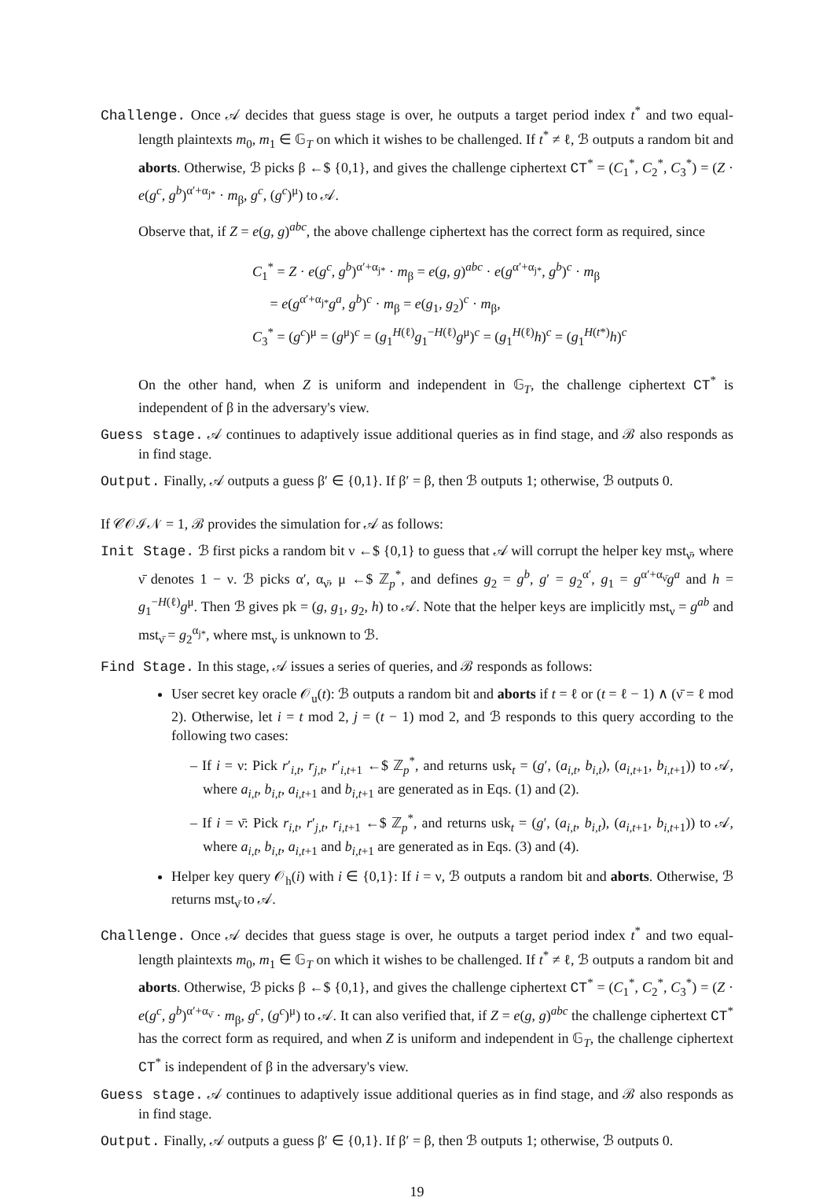Challenge. Once 𝒜 decides that guess stage is over, he outputs a target period index t<sup>*</sup> and two equal-length plaintexts m<sub>0</sub>, m<sub>1</sub> ∈ 𝔾<sub>T</sub> on which it wishes to be challenged. If t<sup>*</sup> ≠ ℓ, ℬ outputs a random bit and aborts. Otherwise, ℬ picks β ←$ {0,1}, and gives the challenge ciphertext CT<sup>*</sup> = (C<sub>1</sub><sup>*</sup>, C<sub>2</sub><sup>*</sup>, C<sub>3</sub><sup>*</sup>) = (Z · e(g<sup>c</sup>, g<sup>b</sup>)<sup>α′+α<sub>j*</sub></sup> · m<sub>β</sub>, g<sup>c</sup>, (g<sup>c</sup>)<sup>μ</sup>) to 𝒜.
Observe that, if Z = e(g, g)<sup>abc</sup>, the above challenge ciphertext has the correct form as required, since
C<sub>1</sub><sup>*</sup> = Z · e(g<sup>c</sup>, g<sup>b</sup>)<sup>α′+α<sub>j*</sub></sup> · m<sub>β</sub> = e(g, g)<sup>abc</sup> · e(g<sup>α′+α<sub>j*</sub></sup>, g<sup>b</sup>)<sup>c</sup> · m<sub>β</sub>
= e(g<sup>α′+α<sub>j*</sub></sup>g<sup>a</sup>, g<sup>b</sup>)<sup>c</sup> · m<sub>β</sub> = e(g<sub>1</sub>, g<sub>2</sub>)<sup>c</sup> · m<sub>β</sub>,
C<sub>3</sub><sup>*</sup> = (g<sup>c</sup>)<sup>μ</sup> = (g<sup>μ</sup>)<sup>c</sup> = (g<sub>1</sub><sup>H(ℓ)</sup>g<sub>1</sub><sup>−H(ℓ)</sup>g<sup>μ</sup>)<sup>c</sup> = (g<sub>1</sub><sup>H(ℓ)</sup>h)<sup>c</sup> = (g<sub>1</sub><sup>H(t*)</sup>h)<sup>c</sup>
On the other hand, when Z is uniform and independent in 𝔾<sub>T</sub>, the challenge ciphertext CT<sup>*</sup> is independent of β in the adversary's view.
Guess stage. 𝒜 continues to adaptively issue additional queries as in find stage, and ℬ also responds as in find stage.
Output. Finally, 𝒜 outputs a guess β′ ∈ {0,1}. If β′ = β, then ℬ outputs 1; otherwise, ℬ outputs 0.
If 𝒞𝒪ℐ𝒩 = 1, ℬ provides the simulation for 𝒜 as follows:
Init Stage. ℬ first picks a random bit ν ←$ {0,1} to guess that 𝒜 will corrupt the helper key mst<sub>ν̄</sub>, where ν̄ denotes 1 − ν. ℬ picks α′, α<sub>ν̄</sub>, μ ←$ ℤ<sub>p</sub><sup>*</sup>, and defines g<sub>2</sub> = g<sup>b</sup>, g′ = g<sub>2</sub><sup>α′</sup>, g<sub>1</sub> = g<sup>α′+α<sub>ν̄</sub></sup>g<sup>a</sup> and h = g<sub>1</sub><sup>−H(ℓ)</sup>g<sup>μ</sup>. Then ℬ gives pk = (g, g<sub>1</sub>, g<sub>2</sub>, h) to 𝒜. Note that the helper keys are implicitly mst<sub>ν</sub> = g<sup>ab</sup> and mst<sub>ν̄</sub> = g<sub>2</sub><sup>α<sub>j*</sub></sup>, where mst<sub>ν</sub> is unknown to ℬ.
Find Stage. In this stage, 𝒜 issues a series of queries, and ℬ responds as follows:
User secret key oracle 𝒪<sub>u</sub>(t): ℬ outputs a random bit and aborts if t = ℓ or (t = ℓ − 1) ∧ (ν̄ = ℓ mod 2). Otherwise, let i = t mod 2, j = (t − 1) mod 2, and ℬ responds to this query according to the following two cases:
– If i = ν: Pick r′<sub>i,t</sub>, r<sub>j,t</sub>, r′<sub>i,t+1</sub> ←$ ℤ<sub>p</sub><sup>*</sup>, and returns usk<sub>t</sub> = (g′, (a<sub>i,t</sub>, b<sub>i,t</sub>), (a<sub>i,t+1</sub>, b<sub>i,t+1</sub>)) to 𝒜, where a<sub>i,t</sub>, b<sub>i,t</sub>, a<sub>i,t+1</sub> and b<sub>i,t+1</sub> are generated as in Eqs. (1) and (2).
– If i = ν̄: Pick r<sub>i,t</sub>, r′<sub>j,t</sub>, r<sub>i,t+1</sub> ←$ ℤ<sub>p</sub><sup>*</sup>, and returns usk<sub>t</sub> = (g′, (a<sub>i,t</sub>, b<sub>i,t</sub>), (a<sub>i,t+1</sub>, b<sub>i,t+1</sub>)) to 𝒜, where a<sub>i,t</sub>, b<sub>i,t</sub>, a<sub>i,t+1</sub> and b<sub>i,t+1</sub> are generated as in Eqs. (3) and (4).
Helper key query 𝒪<sub>h</sub>(i) with i ∈ {0,1}: If i = ν, ℬ outputs a random bit and aborts. Otherwise, ℬ returns mst<sub>ν̄</sub> to 𝒜.
Challenge. Once 𝒜 decides that guess stage is over, he outputs a target period index t<sup>*</sup> and two equal-length plaintexts m<sub>0</sub>, m<sub>1</sub> ∈ 𝔾<sub>T</sub> on which it wishes to be challenged. If t<sup>*</sup> ≠ ℓ, ℬ outputs a random bit and aborts. Otherwise, ℬ picks β ←$ {0,1}, and gives the challenge ciphertext CT<sup>*</sup> = (C<sub>1</sub><sup>*</sup>, C<sub>2</sub><sup>*</sup>, C<sub>3</sub><sup>*</sup>) = (Z · e(g<sup>c</sup>, g<sup>b</sup>)<sup>α′+α<sub>ν̄</sub></sup> · m<sub>β</sub>, g<sup>c</sup>, (g<sup>c</sup>)<sup>μ</sup>) to 𝒜. It can also verified that, if Z = e(g, g)<sup>abc</sup> the challenge ciphertext CT<sup>*</sup> has the correct form as required, and when Z is uniform and independent in 𝔾<sub>T</sub>, the challenge ciphertext CT<sup>*</sup> is independent of β in the adversary's view.
Guess stage. 𝒜 continues to adaptively issue additional queries as in find stage, and ℬ also responds as in find stage.
Output. Finally, 𝒜 outputs a guess β′ ∈ {0,1}. If β′ = β, then ℬ outputs 1; otherwise, ℬ outputs 0.
19